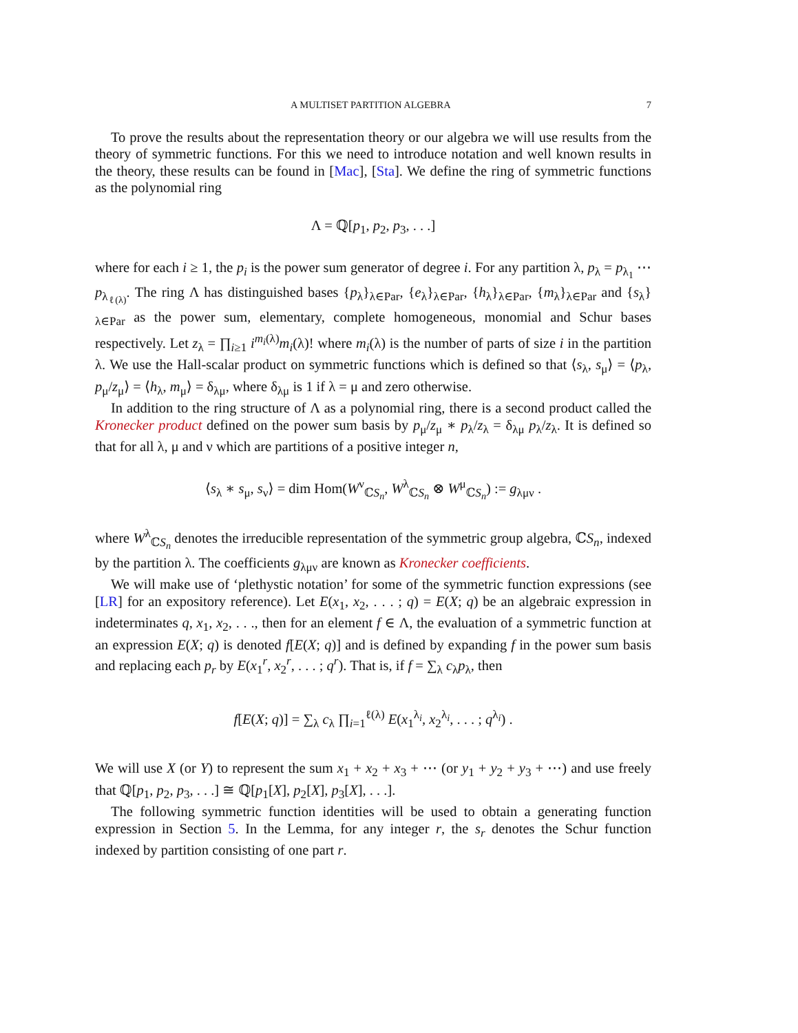A MULTISET PARTITION ALGEBRA 7
To prove the results about the representation theory or our algebra we will use results from the theory of symmetric functions. For this we need to introduce notation and well known results in the theory, these results can be found in [Mac], [Sta]. We define the ring of symmetric functions as the polynomial ring
Λ = ℚ[p<sub>1</sub>, p<sub>2</sub>, p<sub>3</sub>, . . .]
where for each i ≥ 1, the p<sub>i</sub> is the power sum generator of degree i. For any partition λ, p<sub>λ</sub> = p<sub>λ<sub>1</sub></sub> ⋯ p<sub>λ<sub>ℓ(λ)</sub></sub>. The ring Λ has distinguished bases {p<sub>λ</sub>}<sub>λ∈Par</sub>, {e<sub>λ</sub>}<sub>λ∈Par</sub>, {h<sub>λ</sub>}<sub>λ∈Par</sub>, {m<sub>λ</sub>}<sub>λ∈Par</sub> and {s<sub>λ</sub>}<sub>λ∈Par</sub> as the power sum, elementary, complete homogeneous, monomial and Schur bases respectively. Let z<sub>λ</sub> = ∏<sub>i≥1</sub> i<sup>m<sub>i</sub>(λ)</sup>m<sub>i</sub>(λ)! where m<sub>i</sub>(λ) is the number of parts of size i in the partition λ. We use the Hall-scalar product on symmetric functions which is defined so that ⟨s<sub>λ</sub>, s<sub>μ</sub>⟩ = ⟨p<sub>λ</sub>, p<sub>μ</sub>/z<sub>μ</sub>⟩ = ⟨h<sub>λ</sub>, m<sub>μ</sub>⟩ = δ<sub>λμ</sub>, where δ<sub>λμ</sub> is 1 if λ = μ and zero otherwise.
In addition to the ring structure of Λ as a polynomial ring, there is a second product called the Kronecker product defined on the power sum basis by p<sub>μ</sub>/z<sub>μ</sub> ∗ p<sub>λ</sub>/z<sub>λ</sub> = δ<sub>λμ</sub> p<sub>λ</sub>/z<sub>λ</sub>. It is defined so that for all λ, μ and ν which are partitions of a positive integer n,
⟨s<sub>λ</sub> ∗ s<sub>μ</sub>, s<sub>ν</sub>⟩ = dim Hom(W<sup>ν</sup><sub>ℂS<sub>n</sub></sub>, W<sup>λ</sup><sub>ℂS<sub>n</sub></sub> ⊗ W<sup>μ</sup><sub>ℂS<sub>n</sub></sub>) := g<sub>λμν</sub> .
where W<sup>λ</sup><sub>ℂS<sub>n</sub></sub> denotes the irreducible representation of the symmetric group algebra, ℂS<sub>n</sub>, indexed by the partition λ. The coefficients g<sub>λμν</sub> are known as Kronecker coefficients.
We will make use of ‘plethystic notation’ for some of the symmetric function expressions (see [LR] for an expository reference). Let E(x<sub>1</sub>, x<sub>2</sub>, . . . ; q) = E(X; q) be an algebraic expression in indeterminates q, x<sub>1</sub>, x<sub>2</sub>, . . ., then for an element f ∈ Λ, the evaluation of a symmetric function at an expression E(X; q) is denoted f[E(X; q)] and is defined by expanding f in the power sum basis and replacing each p<sub>r</sub> by E(x<sub>1</sub><sup>r</sup>, x<sub>2</sub><sup>r</sup>, . . . ; q<sup>r</sup>). That is, if f = ∑<sub>λ</sub> c<sub>λ</sub>p<sub>λ</sub>, then
f[E(X; q)] = ∑<sub>λ</sub> c<sub>λ</sub> ∏<sub>i=1</sub><sup>ℓ(λ)</sup> E(x<sub>1</sub><sup>λ<sub>i</sub></sup>, x<sub>2</sub><sup>λ<sub>i</sub></sup>, . . . ; q<sup>λ<sub>i</sub></sup>) .
We will use X (or Y) to represent the sum x<sub>1</sub> + x<sub>2</sub> + x<sub>3</sub> + ⋯ (or y<sub>1</sub> + y<sub>2</sub> + y<sub>3</sub> + ⋯) and use freely that ℚ[p<sub>1</sub>, p<sub>2</sub>, p<sub>3</sub>, . . .] ≅ ℚ[p<sub>1</sub>[X], p<sub>2</sub>[X], p<sub>3</sub>[X], . . .].
The following symmetric function identities will be used to obtain a generating function expression in Section 5. In the Lemma, for any integer r, the s<sub>r</sub> denotes the Schur function indexed by partition consisting of one part r.